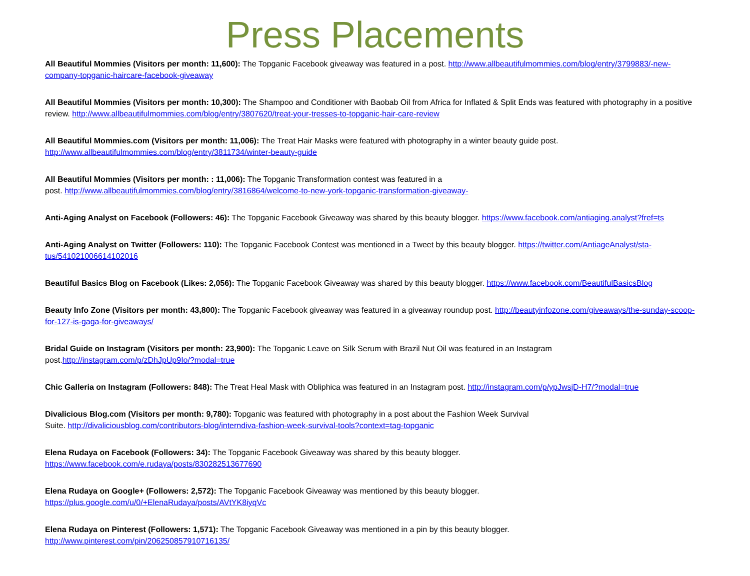Press Placements
All Beautiful Mommies (Visitors per month: 11,600): The Topganic Facebook giveaway was featured in a post. http://www.allbeautifulmommies.com/blog/entry/3799883/-new-company-topganic-haircare-facebook-giveaway
All Beautiful Mommies (Visitors per month: 10,300): The Shampoo and Conditioner with Baobab Oil from Africa for Inflated & Split Ends was featured with photography in a positive review. http://www.allbeautifulmommies.com/blog/entry/3807620/treat-your-tresses-to-topganic-hair-care-review
All Beautiful Mommies.com (Visitors per month: 11,006): The Treat Hair Masks were featured with photography in a winter beauty guide post.
http://www.allbeautifulmommies.com/blog/entry/3811734/winter-beauty-guide
All Beautiful Mommies (Visitors per month: : 11,006): The Topganic Transformation contest was featured in a
post. http://www.allbeautifulmommies.com/blog/entry/3816864/welcome-to-new-york-topganic-transformation-giveaway-
Anti-Aging Analyst on Facebook (Followers: 46): The Topganic Facebook Giveaway was shared by this beauty blogger. https://www.facebook.com/antiaging.analyst?fref=ts
Anti-Aging Analyst on Twitter (Followers: 110): The Topganic Facebook Contest was mentioned in a Tweet by this beauty blogger. https://twitter.com/AntiageAnalyst/sta-tus/541021006614102016
Beautiful Basics Blog on Facebook (Likes: 2,056): The Topganic Facebook Giveaway was shared by this beauty blogger. https://www.facebook.com/BeautifulBasicsBlog
Beauty Info Zone (Visitors per month: 43,800): The Topganic Facebook giveaway was featured in a giveaway roundup post. http://beautyinfozone.com/giveaways/the-sunday-scoop-for-127-is-gaga-for-giveaways/
Bridal Guide on Instagram (Visitors per month: 23,900): The Topganic Leave on Silk Serum with Brazil Nut Oil was featured in an Instagram
post.http://instagram.com/p/zDhJpUp9Io/?modal=true
Chic Galleria on Instagram (Followers: 848): The Treat Heal Mask with Obliphica was featured in an Instagram post. http://instagram.com/p/ypJwsjD-H7/?modal=true
Divalicious Blog.com (Visitors per month: 9,780): Topganic was featured with photography in a post about the Fashion Week Survival
Suite. http://divaliciousblog.com/contributors-blog/interndiva-fashion-week-survival-tools?context=tag-topganic
Elena Rudaya on Facebook (Followers: 34): The Topganic Facebook Giveaway was shared by this beauty blogger.
https://www.facebook.com/e.rudaya/posts/830282513677690
Elena Rudaya on Google+ (Followers: 2,572): The Topganic Facebook Giveaway was mentioned by this beauty blogger.
https://plus.google.com/u/0/+ElenaRudaya/posts/AVtYK8iyqVc
Elena Rudaya on Pinterest (Followers: 1,571): The Topganic Facebook Giveaway was mentioned in a pin by this beauty blogger.
http://www.pinterest.com/pin/206250857910716135/